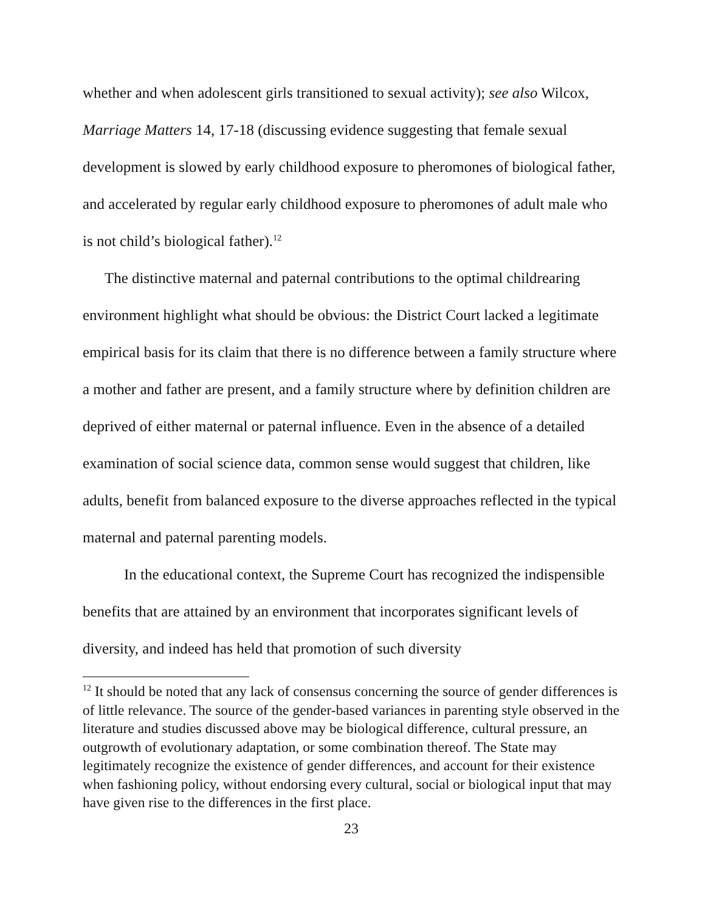whether and when adolescent girls transitioned to sexual activity); see also Wilcox, Marriage Matters 14, 17-18 (discussing evidence suggesting that female sexual development is slowed by early childhood exposure to pheromones of biological father, and accelerated by regular early childhood exposure to pheromones of adult male who is not child’s biological father).<sup>12</sup>
The distinctive maternal and paternal contributions to the optimal childrearing environment highlight what should be obvious: the District Court lacked a legitimate empirical basis for its claim that there is no difference between a family structure where a mother and father are present, and a family structure where by definition children are deprived of either maternal or paternal influence. Even in the absence of a detailed examination of social science data, common sense would suggest that children, like adults, benefit from balanced exposure to the diverse approaches reflected in the typical maternal and paternal parenting models.
In the educational context, the Supreme Court has recognized the indispensible benefits that are attained by an environment that incorporates significant levels of diversity, and indeed has held that promotion of such diversity
<sup>12</sup> It should be noted that any lack of consensus concerning the source of gender differences is of little relevance. The source of the gender-based variances in parenting style observed in the literature and studies discussed above may be biological difference, cultural pressure, an outgrowth of evolutionary adaptation, or some combination thereof. The State may legitimately recognize the existence of gender differences, and account for their existence when fashioning policy, without endorsing every cultural, social or biological input that may have given rise to the differences in the first place.
23